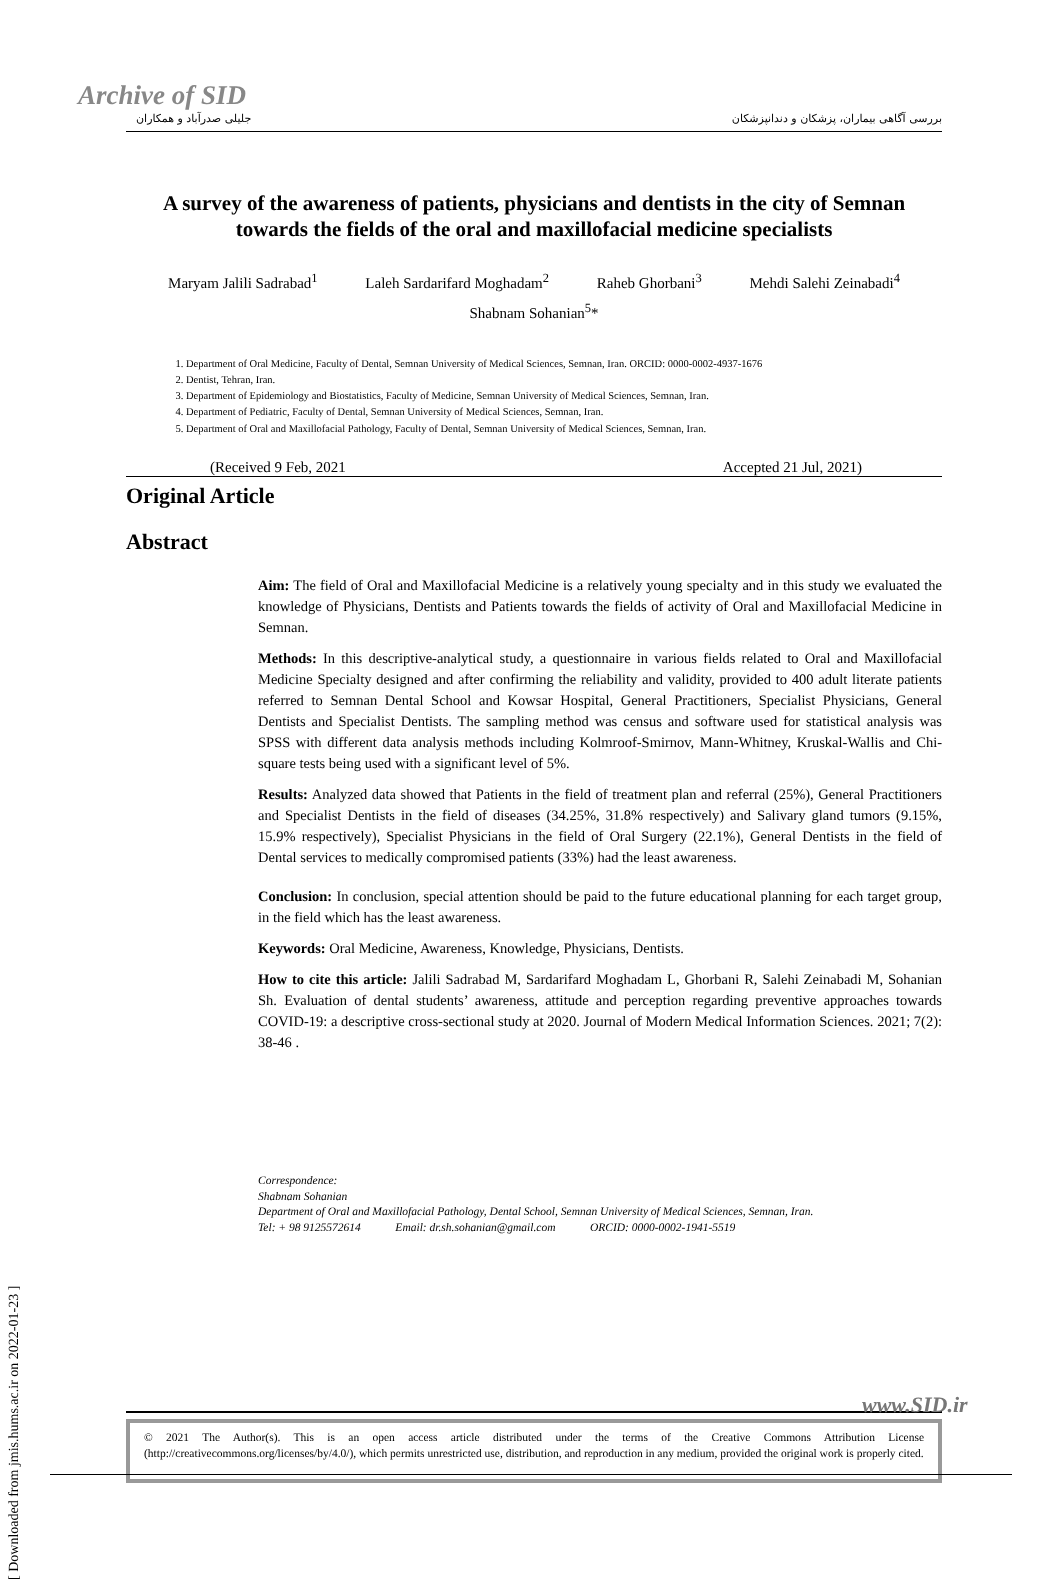Archive of SID
[ Downloaded from jmis.hums.ac.ir on 2022-01-23 ]
جلیلی صدرآباد و همکاران بررسی آگاهی بیماران، پزشکان و دندانپزشکان
A survey of the awareness of patients, physicians and dentists in the city of Semnan towards the fields of the oral and maxillofacial medicine specialists
Maryam Jalili Sadrabad<sup>1</sup> Laleh Sardarifard Moghadam<sup>2</sup> Raheb Ghorbani<sup>3</sup> Mehdi Salehi Zeinabadi<sup>4</sup>
Shabnam Sohanian<sup>5</sup>*
1. Department of Oral Medicine, Faculty of Dental, Semnan University of Medical Sciences, Semnan, Iran. ORCID: 0000-0002-4937-1676
2. Dentist, Tehran, Iran.
3. Department of Epidemiology and Biostatistics, Faculty of Medicine, Semnan University of Medical Sciences, Semnan, Iran.
4. Department of Pediatric, Faculty of Dental, Semnan University of Medical Sciences, Semnan, Iran.
5. Department of Oral and Maxillofacial Pathology, Faculty of Dental, Semnan University of Medical Sciences, Semnan, Iran.
(Received 9 Feb, 2021 Accepted 21 Jul, 2021)
Original Article
Abstract
Aim: The field of Oral and Maxillofacial Medicine is a relatively young specialty and in this study we evaluated the knowledge of Physicians, Dentists and Patients towards the fields of activity of Oral and Maxillofacial Medicine in Semnan.
Methods: In this descriptive-analytical study, a questionnaire in various fields related to Oral and Maxillofacial Medicine Specialty designed and after confirming the reliability and validity, provided to 400 adult literate patients referred to Semnan Dental School and Kowsar Hospital, General Practitioners, Specialist Physicians, General Dentists and Specialist Dentists. The sampling method was census and software used for statistical analysis was SPSS with different data analysis methods including Kolmroof-Smirnov, Mann-Whitney, Kruskal-Wallis and Chi-square tests being used with a significant level of 5%.
Results: Analyzed data showed that Patients in the field of treatment plan and referral (25%), General Practitioners and Specialist Dentists in the field of diseases (34.25%, 31.8% respectively) and Salivary gland tumors (9.15%, 15.9% respectively), Specialist Physicians in the field of Oral Surgery (22.1%), General Dentists in the field of Dental services to medically compromised patients (33%) had the least awareness.
Conclusion: In conclusion, special attention should be paid to the future educational planning for each target group, in the field which has the least awareness.
Keywords: Oral Medicine, Awareness, Knowledge, Physicians, Dentists.
How to cite this article: Jalili Sadrabad M, Sardarifard Moghadam L, Ghorbani R, Salehi Zeinabadi M, Sohanian Sh. Evaluation of dental students’ awareness, attitude and perception regarding preventive approaches towards COVID-19: a descriptive cross-sectional study at 2020. Journal of Modern Medical Information Sciences. 2021; 7(2): 38-46 .
Correspondence:
Shabnam Sohanian
Department of Oral and Maxillofacial Pathology, Dental School, Semnan University of Medical Sciences, Semnan, Iran.
Tel: + 98 9125572614 Email: dr.sh.sohanian@gmail.com ORCID: 0000-0002-1941-5519
© 2021 The Author(s). This is an open access article distributed under the terms of the Creative Commons Attribution License (http://creativecommons.org/licenses/by/4.0/), which permits unrestricted use, distribution, and reproduction in any medium, provided the original work is properly cited.
www.SID.ir